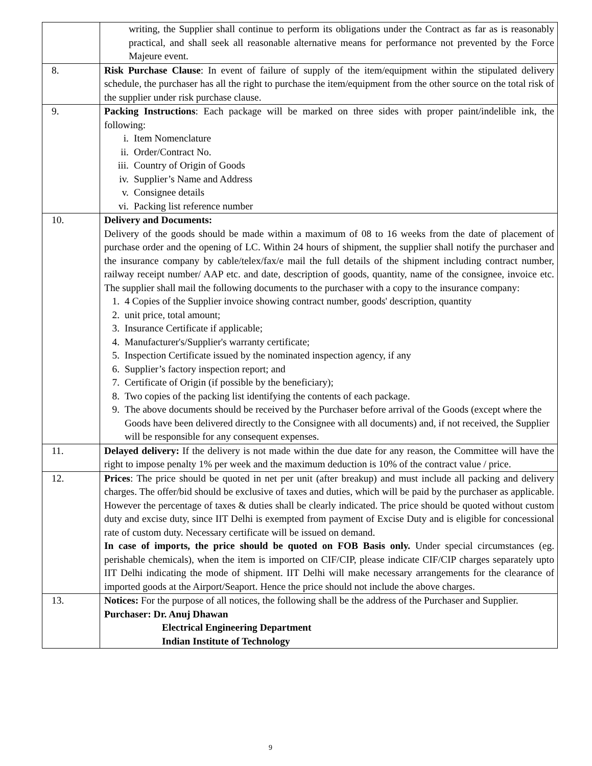| | writing, the Supplier shall continue to perform its obligations under the Contract as far as is reasonably practical, and shall seek all reasonable alternative means for performance not prevented by the Force Majeure event. |
| 8. | Risk Purchase Clause : In event of failure of supply of the item/equipment within the stipulated delivery schedule, the purchaser has all the right to purchase the item/equipment from the other source on the total risk of the supplier under risk purchase clause. |
| 9. | Packing Instructions : Each package will be marked on three sides with proper paint/indelible ink, the following: i. Item Nomenclature ii. Order/Contract No. iii. Country of Origin of Goods iv. Supplier’s Name and Address v. Consignee details vi. Packing list reference number |
| 10. | Delivery and Documents: Delivery of the goods should be made within a maximum of 08 to 16 weeks from the date of placement of purchase order and the opening of LC. Within 24 hours of shipment, the supplier shall notify the purchaser and the insurance company by cable/telex/fax/e mail the full details of the shipment including contract number, railway receipt number/ AAP etc. and date, description of goods, quantity, name of the consignee, invoice etc. The supplier shall mail the following documents to the purchaser with a copy to the insurance company: 1. 4 Copies of the Supplier invoice showing contract number, goods' description, quantity 2. unit price, total amount; 3. Insurance Certificate if applicable; 4. Manufacturer's/Supplier's warranty certificate; 5. Inspection Certificate issued by the nominated inspection agency, if any 6. Supplier’s factory inspection report; and 7. Certificate of Origin (if possible by the beneficiary); 8. Two copies of the packing list identifying the contents of each package. 9. The above documents should be received by the Purchaser before arrival of the Goods (except where the Goods have been delivered directly to the Consignee with all documents) and, if not received, the Supplier will be responsible for any consequent expenses. |
| 11. | Delayed delivery: If the delivery is not made within the due date for any reason, the Committee will have the right to impose penalty 1% per week and the maximum deduction is 10% of the contract value / price. |
| 12. | Prices : The price should be quoted in net per unit (after breakup) and must include all packing and delivery charges. The offer/bid should be exclusive of taxes and duties, which will be paid by the purchaser as applicable. However the percentage of taxes & duties shall be clearly indicated. The price should be quoted without custom duty and excise duty, since IIT Delhi is exempted from payment of Excise Duty and is eligible for concessional rate of custom duty. Necessary certificate will be issued on demand. In case of imports, the price should be quoted on FOB Basis only. Under special circumstances (eg. perishable chemicals), when the item is imported on CIF/CIP, please indicate CIF/CIP charges separately upto IIT Delhi indicating the mode of shipment. IIT Delhi will make necessary arrangements for the clearance of imported goods at the Airport/Seaport. Hence the price should not include the above charges. |
| 13. | Notices: For the purpose of all notices, the following shall be the address of the Purchaser and Supplier. Purchaser: Dr. Anuj Dhawan Electrical Engineering Department Indian Institute of Technology |
9